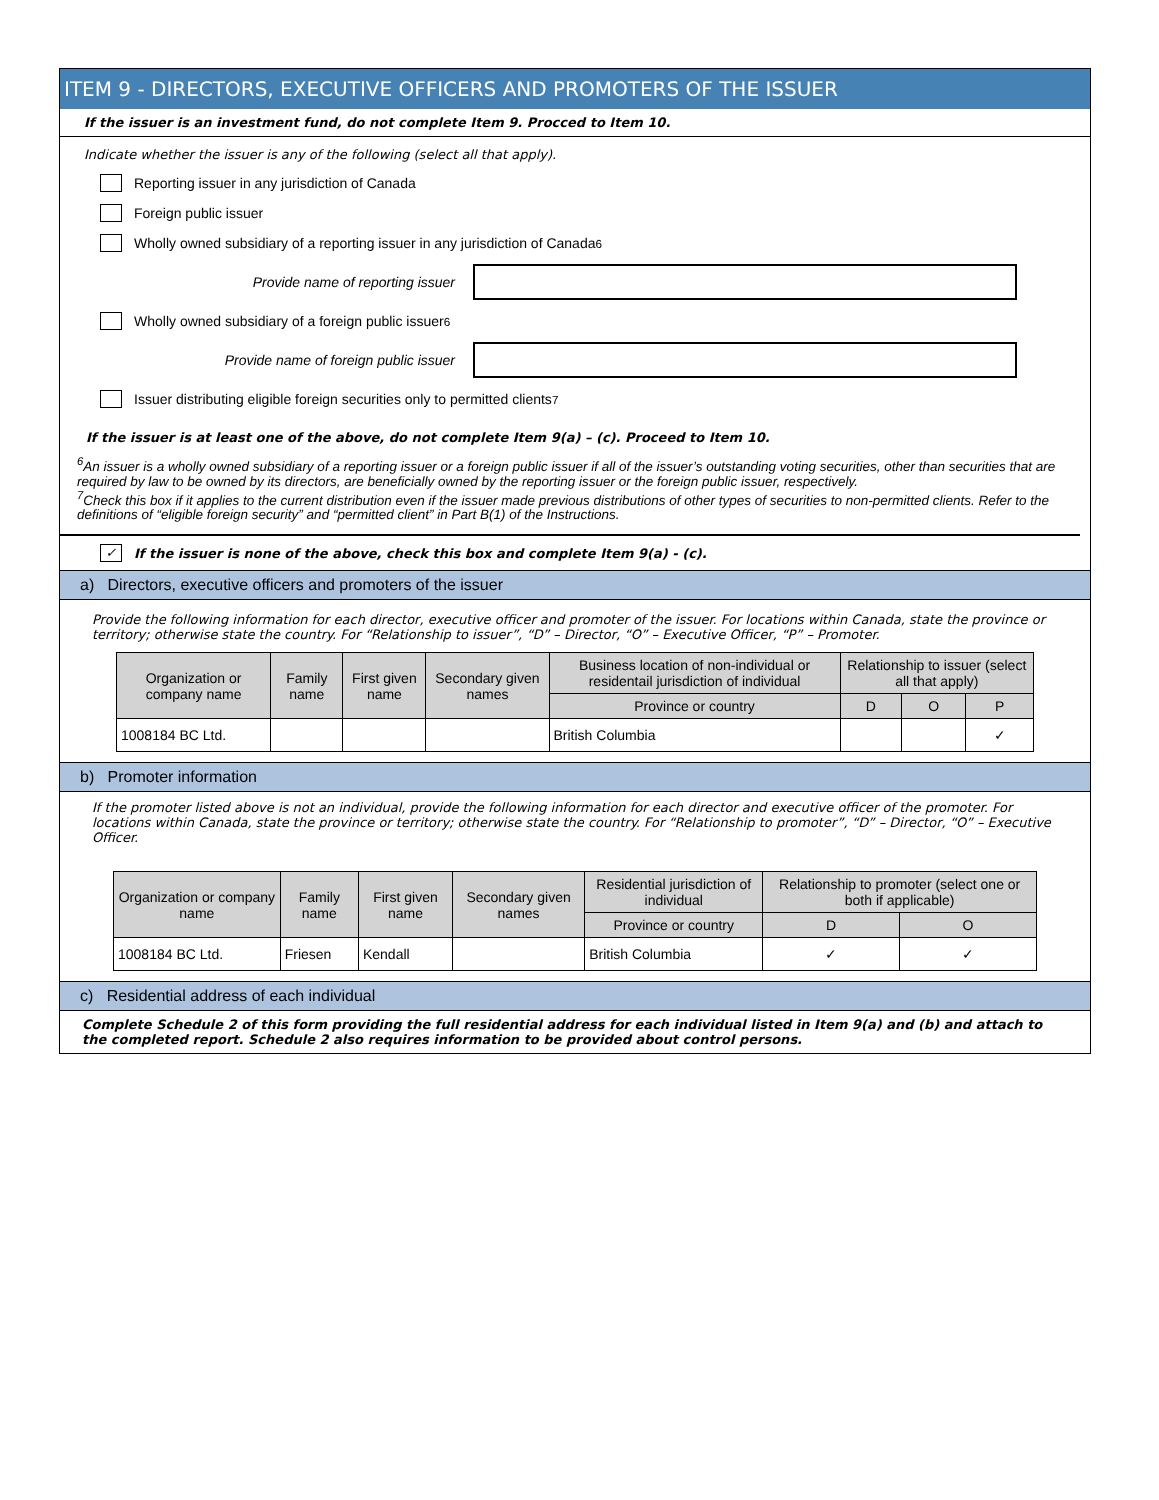ITEM 9 - DIRECTORS, EXECUTIVE OFFICERS AND PROMOTERS OF THE ISSUER
If the issuer is an investment fund, do not complete Item 9. Procced to Item 10.
Indicate whether the issuer is any of the following (select all that apply).
Reporting issuer in any jurisdiction of Canada
Foreign public issuer
Wholly owned subsidiary of a reporting issuer in any jurisdiction of Canada<sup>6</sup>
Provide name of reporting issuer
Wholly owned subsidiary of a foreign public issuer<sup>6</sup>
Provide name of foreign public issuer
Issuer distributing eligible foreign securities only to permitted clients<sup>7</sup>
If the issuer is at least one of the above, do not complete Item 9(a) – (c). Proceed to Item 10.
<sup>6</sup> An issuer is a wholly owned subsidiary of a reporting issuer or a foreign public issuer if all of the issuer’s outstanding voting securities, other than securities that are required by law to be owned by its directors, are beneficially owned by the reporting issuer or the foreign public issuer, respectively.
<sup>7</sup> Check this box if it applies to the current distribution even if the issuer made previous distributions of other types of securities to non-permitted clients. Refer to the definitions of “eligible foreign security” and “permitted client” in Part B(1) of the Instructions.
✓
If the issuer is none of the above, check this box and complete Item 9(a) - (c).
a) Directors, executive officers and promoters of the issuer
Provide the following information for each director, executive officer and promoter of the issuer. For locations within Canada, state the province or territory; otherwise state the country. For “Relationship to issuer”, “D” – Director, “O” – Executive Officer, “P” – Promoter.
| Organization or company name | Family name | First given name | Secondary given names | Business location of non-individual or residentail jurisdiction of individual | Relationship to issuer (select all that apply) | | |
| --- | --- | --- | --- | --- | --- | --- | --- |
| | | | | Province or country | D | O | P |
| 1008184 BC Ltd. | | | | British Columbia | | | ✓ |
b) Promoter information
If the promoter listed above is not an individual, provide the following information for each director and executive officer of the promoter. For locations within Canada, state the province or territory; otherwise state the country. For “Relationship to promoter”, “D” – Director, “O” – Executive Officer.
| Organization or company name | Family name | First given name | Secondary given names | Residential jurisdiction of individual | Relationship to promoter (select one or both if applicable) | |
| --- | --- | --- | --- | --- | --- | --- |
| | | | | Province or country | D | O |
| 1008184 BC Ltd. | Friesen | Kendall | | British Columbia | ✓ | ✓ |
c) Residential address of each individual
Complete Schedule 2 of this form providing the full residential address for each individual listed in Item 9(a) and (b) and attach to the completed report. Schedule 2 also requires information to be provided about control persons.